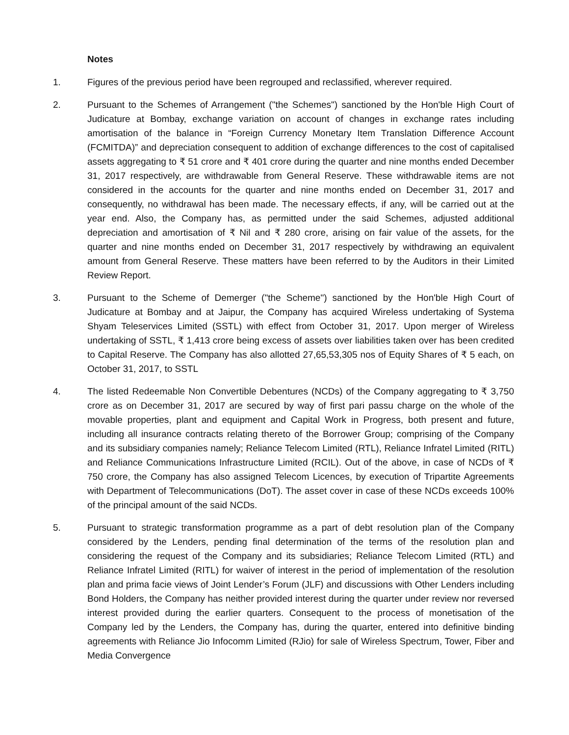Notes
1. Figures of the previous period have been regrouped and reclassified, wherever required.
2. Pursuant to the Schemes of Arrangement ("the Schemes") sanctioned by the Hon'ble High Court of Judicature at Bombay, exchange variation on account of changes in exchange rates including amortisation of the balance in “Foreign Currency Monetary Item Translation Difference Account (FCMITDA)” and depreciation consequent to addition of exchange differences to the cost of capitalised assets aggregating to ₹ 51 crore and ₹ 401 crore during the quarter and nine months ended December 31, 2017 respectively, are withdrawable from General Reserve. These withdrawable items are not considered in the accounts for the quarter and nine months ended on December 31, 2017 and consequently, no withdrawal has been made. The necessary effects, if any, will be carried out at the year end. Also, the Company has, as permitted under the said Schemes, adjusted additional depreciation and amortisation of ₹ Nil and ₹ 280 crore, arising on fair value of the assets, for the quarter and nine months ended on December 31, 2017 respectively by withdrawing an equivalent amount from General Reserve. These matters have been referred to by the Auditors in their Limited Review Report.
3. Pursuant to the Scheme of Demerger ("the Scheme") sanctioned by the Hon'ble High Court of Judicature at Bombay and at Jaipur, the Company has acquired Wireless undertaking of Systema Shyam Teleservices Limited (SSTL) with effect from October 31, 2017. Upon merger of Wireless undertaking of SSTL, ₹ 1,413 crore being excess of assets over liabilities taken over has been credited to Capital Reserve. The Company has also allotted 27,65,53,305 nos of Equity Shares of ₹ 5 each, on October 31, 2017, to SSTL
4. The listed Redeemable Non Convertible Debentures (NCDs) of the Company aggregating to ₹ 3,750 crore as on December 31, 2017 are secured by way of first pari passu charge on the whole of the movable properties, plant and equipment and Capital Work in Progress, both present and future, including all insurance contracts relating thereto of the Borrower Group; comprising of the Company and its subsidiary companies namely; Reliance Telecom Limited (RTL), Reliance Infratel Limited (RITL) and Reliance Communications Infrastructure Limited (RCIL). Out of the above, in case of NCDs of ₹ 750 crore, the Company has also assigned Telecom Licences, by execution of Tripartite Agreements with Department of Telecommunications (DoT). The asset cover in case of these NCDs exceeds 100% of the principal amount of the said NCDs.
5. Pursuant to strategic transformation programme as a part of debt resolution plan of the Company considered by the Lenders, pending final determination of the terms of the resolution plan and considering the request of the Company and its subsidiaries; Reliance Telecom Limited (RTL) and Reliance Infratel Limited (RITL) for waiver of interest in the period of implementation of the resolution plan and prima facie views of Joint Lender’s Forum (JLF) and discussions with Other Lenders including Bond Holders, the Company has neither provided interest during the quarter under review nor reversed interest provided during the earlier quarters. Consequent to the process of monetisation of the Company led by the Lenders, the Company has, during the quarter, entered into definitive binding agreements with Reliance Jio Infocomm Limited (RJio) for sale of Wireless Spectrum, Tower, Fiber and Media Convergence